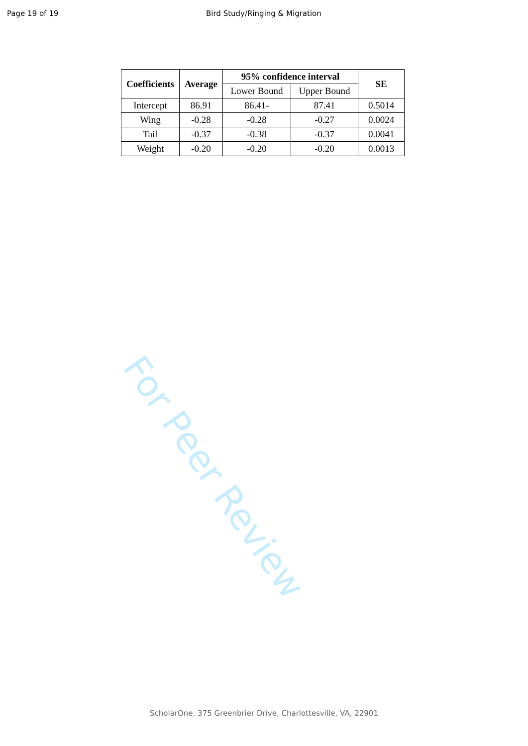Page 19 of 19 Bird Study/Ringing & Migration
| Coefficients | Average | 95% confidence interval | | SE |
| --- | --- | --- | --- | --- |
| | | Lower Bound | Upper Bound | |
| Intercept | 86.91 | 86.41- | 87.41 | 0.5014 |
| Wing | -0.28 | -0.28 | -0.27 | 0.0024 |
| Tail | -0.37 | -0.38 | -0.37 | 0.0041 |
| Weight | -0.20 | -0.20 | -0.20 | 0.0013 |
For Peer Review
ScholarOne, 375 Greenbrier Drive, Charlottesville, VA, 22901